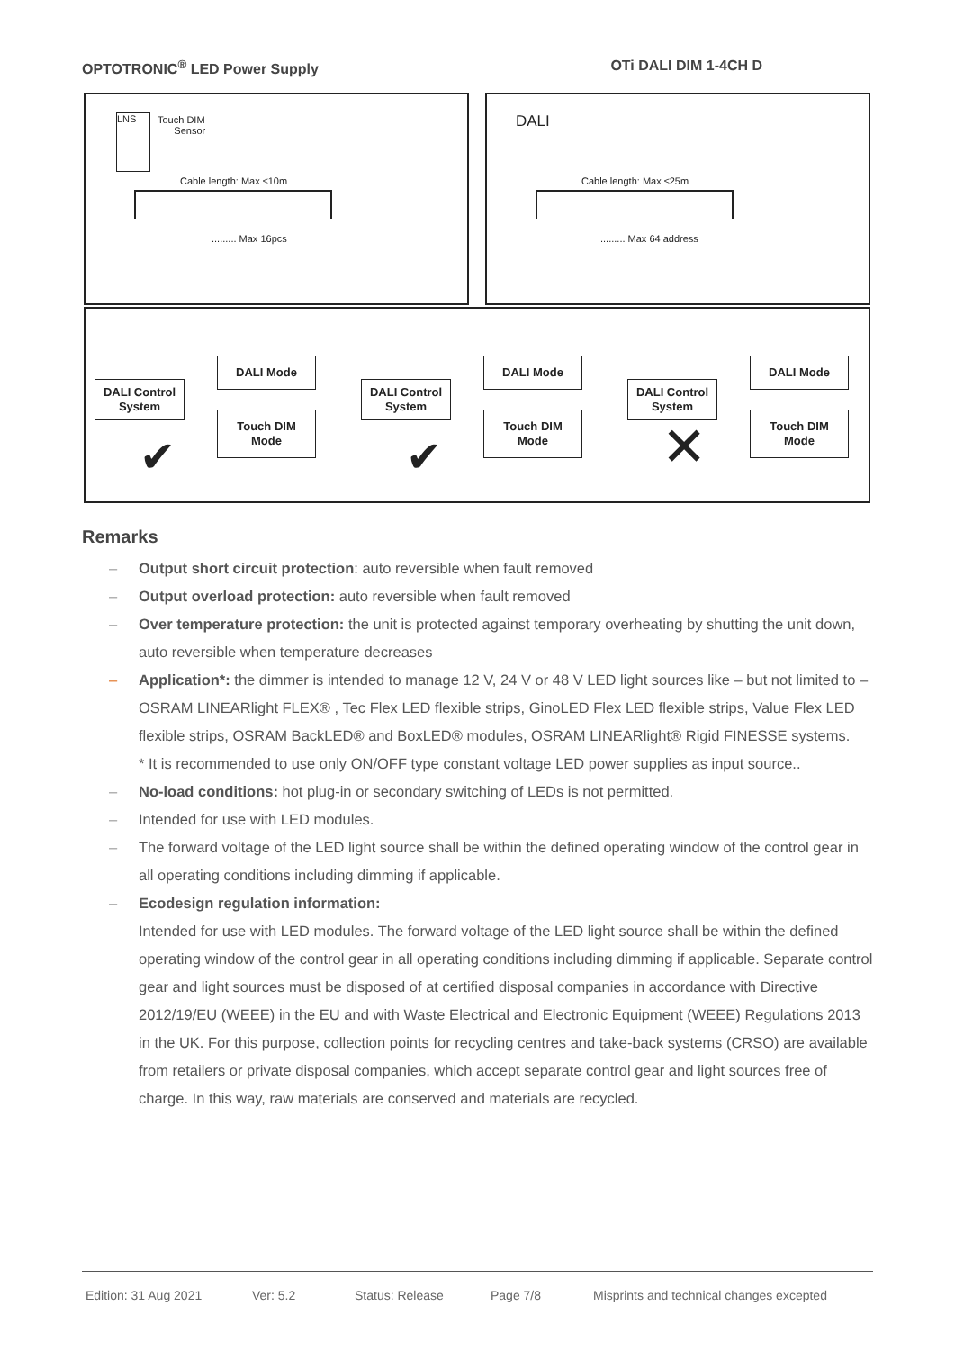OPTOTRONIC<sup>®</sup> LED Power Supply OTi DALI DIM 1-4CH D
LNS
Touch DIM
Sensor
Cable length: Max ≤10m
......... Max 16pcs
DALI
Cable length: Max ≤25m
......... Max 64 address
DALI Control
System
DALI Mode
Touch DIM Mode
✔
DALI Control
System
DALI Mode
Touch DIM Mode
✔
DALI Control
System
DALI Mode
Touch DIM Mode
✕
Remarks
– Output short circuit protection: auto reversible when fault removed
– Output overload protection: auto reversible when fault removed
– Over temperature protection: the unit is protected against temporary overheating by shutting the unit down, auto reversible when temperature decreases
– Application*: the dimmer is intended to manage 12 V, 24 V or 48 V LED light sources like – but not limited to – OSRAM LINEARlight FLEX® , Tec Flex LED flexible strips, GinoLED Flex LED flexible strips, Value Flex LED flexible strips, OSRAM BackLED® and BoxLED® modules, OSRAM LINEARlight® Rigid FINESSE systems.
* It is recommended to use only ON/OFF type constant voltage LED power supplies as input source..
– No-load conditions: hot plug-in or secondary switching of LEDs is not permitted.
– Intended for use with LED modules.
– The forward voltage of the LED light source shall be within the defined operating window of the control gear in all operating conditions including dimming if applicable.
– Ecodesign regulation information:
Intended for use with LED modules. The forward voltage of the LED light source shall be within the defined operating window of the control gear in all operating conditions including dimming if applicable. Separate control gear and light sources must be disposed of at certified disposal companies in accordance with Directive 2012/19/EU (WEEE) in the EU and with Waste Electrical and Electronic Equipment (WEEE) Regulations 2013 in the UK. For this purpose, collection points for recycling centres and take-back systems (CRSO) are available from retailers or private disposal companies, which accept separate control gear and light sources free of charge. In this way, raw materials are conserved and materials are recycled.
Edition: 31 Aug 2021 Ver: 5.2 Status: Release Page 7/8 Misprints and technical changes excepted